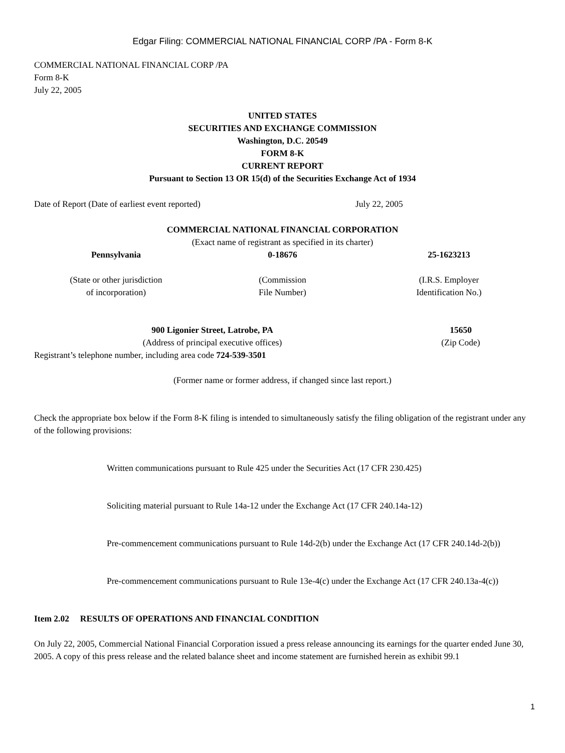Edgar Filing: COMMERCIAL NATIONAL FINANCIAL CORP /PA - Form 8-K
COMMERCIAL NATIONAL FINANCIAL CORP /PA
Form 8-K
July 22, 2005
UNITED STATES
SECURITIES AND EXCHANGE COMMISSION
Washington, D.C. 20549
FORM 8-K
CURRENT REPORT
Pursuant to Section 13 OR 15(d) of the Securities Exchange Act of 1934
| Date of Report (Date of earliest event reported) | July 22, 2005 |
COMMERCIAL NATIONAL FINANCIAL CORPORATION
(Exact name of registrant as specified in its charter)
| Pennsylvania | 0-18676 | 25-1623213 |
| (State or other jurisdiction of incorporation) | (Commission File Number) | (I.R.S. Employer Identification No.) |
| 900 Ligonier Street, Latrobe, PA (Address of principal executive offices) | 15650 (Zip Code) |
Registrant’s telephone number, including area code 724-539-3501
(Former name or former address, if changed since last report.)
Check the appropriate box below if the Form 8-K filing is intended to simultaneously satisfy the filing obligation of the registrant under any of the following provisions:
Written communications pursuant to Rule 425 under the Securities Act (17 CFR 230.425)
Soliciting material pursuant to Rule 14a-12 under the Exchange Act (17 CFR 240.14a-12)
Pre-commencement communications pursuant to Rule 14d-2(b) under the Exchange Act (17 CFR 240.14d-2(b))
Pre-commencement communications pursuant to Rule 13e-4(c) under the Exchange Act (17 CFR 240.13a-4(c))
Item 2.02 RESULTS OF OPERATIONS AND FINANCIAL CONDITION
On July 22, 2005, Commercial National Financial Corporation issued a press release announcing its earnings for the quarter ended June 30, 2005. A copy of this press release and the related balance sheet and income statement are furnished herein as exhibit 99.1
1